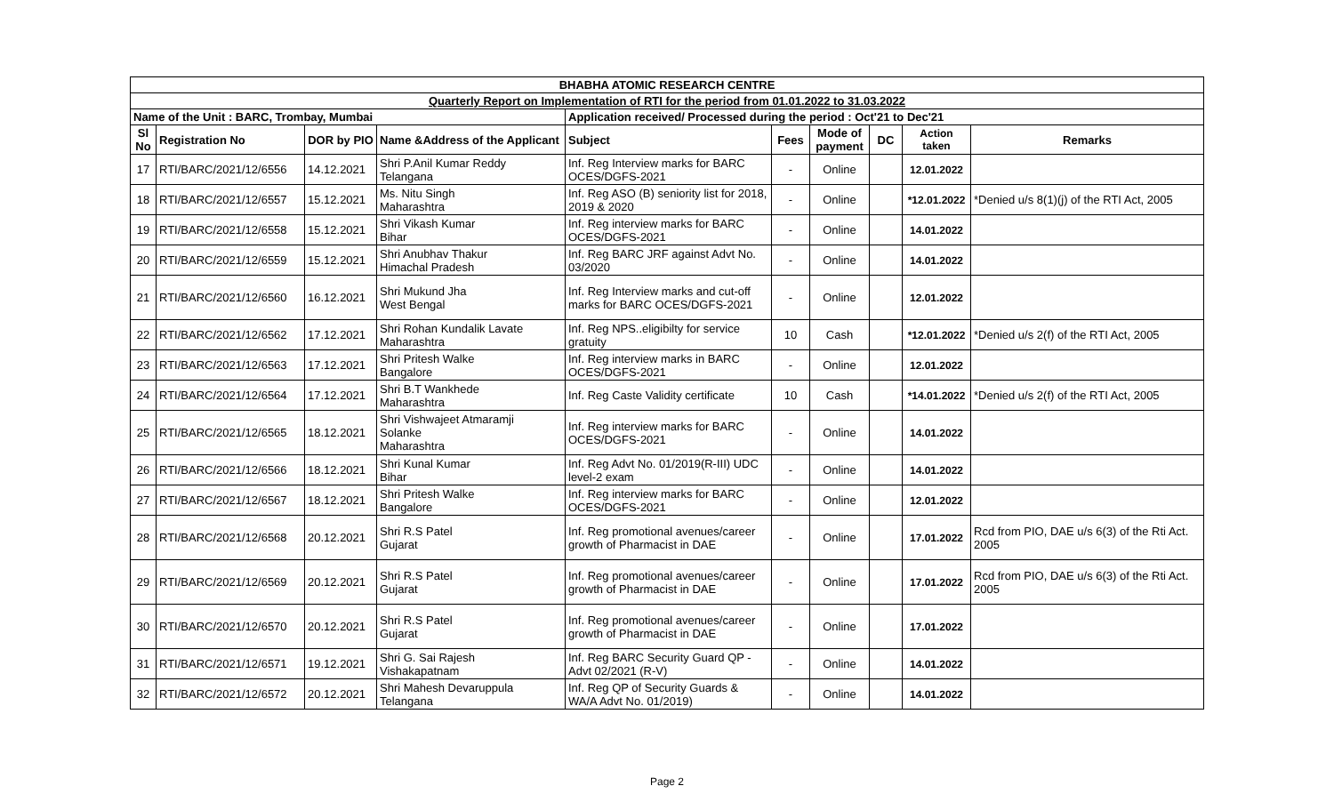| BHABHA ATOMIC RESEARCH CENTRE | | | | | | | | | |
| --- | --- | --- | --- | --- | --- | --- | --- | --- | --- |
| Quarterly Report on Implementation of RTI for the period from 01.01.2022 to 31.03.2022 | | | | | | | | | |
| Name of the Unit : BARC, Trombay, Mumbai | | | | Application received/ Processed during the period : Oct'21 to Dec'21 | | | | | |
| Sl No | Registration No | DOR by PIO | Name &Address of the Applicant | Subject | Fees | Mode of payment | DC | Action taken | Remarks |
| 17 | RTI/BARC/2021/12/6556 | 14.12.2021 | Shri P.Anil Kumar Reddy Telangana | Inf. Reg Interview marks for BARC OCES/DGFS-2021 | - | Online | | 12.01.2022 | |
| 18 | RTI/BARC/2021/12/6557 | 15.12.2021 | Ms. Nitu Singh Maharashtra | Inf. Reg ASO (B) seniority list for 2018, 2019 & 2020 | - | Online | | *12.01.2022 | *Denied u/s 8(1)(j) of the RTI Act, 2005 |
| 19 | RTI/BARC/2021/12/6558 | 15.12.2021 | Shri Vikash Kumar Bihar | Inf. Reg interview marks for BARC OCES/DGFS-2021 | - | Online | | 14.01.2022 | |
| 20 | RTI/BARC/2021/12/6559 | 15.12.2021 | Shri Anubhav Thakur Himachal Pradesh | Inf. Reg BARC JRF against Advt No. 03/2020 | - | Online | | 14.01.2022 | |
| 21 | RTI/BARC/2021/12/6560 | 16.12.2021 | Shri Mukund Jha West Bengal | Inf. Reg Interview marks and cut-off marks for BARC OCES/DGFS-2021 | - | Online | | 12.01.2022 | |
| 22 | RTI/BARC/2021/12/6562 | 17.12.2021 | Shri Rohan Kundalik Lavate Maharashtra | Inf. Reg NPS..eligibilty for service gratuity | 10 | Cash | | *12.01.2022 | *Denied u/s 2(f) of the RTI Act, 2005 |
| 23 | RTI/BARC/2021/12/6563 | 17.12.2021 | Shri Pritesh Walke Bangalore | Inf. Reg interview marks in BARC OCES/DGFS-2021 | - | Online | | 12.01.2022 | |
| 24 | RTI/BARC/2021/12/6564 | 17.12.2021 | Shri B.T Wankhede Maharashtra | Inf. Reg Caste Validity certificate | 10 | Cash | | *14.01.2022 | *Denied u/s 2(f) of the RTI Act, 2005 |
| 25 | RTI/BARC/2021/12/6565 | 18.12.2021 | Shri Vishwajeet Atmaramji Solanke Maharashtra | Inf. Reg interview marks for BARC OCES/DGFS-2021 | - | Online | | 14.01.2022 | |
| 26 | RTI/BARC/2021/12/6566 | 18.12.2021 | Shri Kunal Kumar Bihar | Inf. Reg Advt No. 01/2019(R-III) UDC level-2 exam | - | Online | | 14.01.2022 | |
| 27 | RTI/BARC/2021/12/6567 | 18.12.2021 | Shri Pritesh Walke Bangalore | Inf. Reg interview marks for BARC OCES/DGFS-2021 | - | Online | | 12.01.2022 | |
| 28 | RTI/BARC/2021/12/6568 | 20.12.2021 | Shri R.S Patel Gujarat | Inf. Reg promotional avenues/career growth of Pharmacist in DAE | - | Online | | 17.01.2022 | Rcd from PIO, DAE u/s 6(3) of the Rti Act. 2005 |
| 29 | RTI/BARC/2021/12/6569 | 20.12.2021 | Shri R.S Patel Gujarat | Inf. Reg promotional avenues/career growth of Pharmacist in DAE | - | Online | | 17.01.2022 | Rcd from PIO, DAE u/s 6(3) of the Rti Act. 2005 |
| 30 | RTI/BARC/2021/12/6570 | 20.12.2021 | Shri R.S Patel Gujarat | Inf. Reg promotional avenues/career growth of Pharmacist in DAE | - | Online | | 17.01.2022 | |
| 31 | RTI/BARC/2021/12/6571 | 19.12.2021 | Shri G. Sai Rajesh Vishakapatnam | Inf. Reg BARC Security Guard QP - Advt 02/2021 (R-V) | - | Online | | 14.01.2022 | |
| 32 | RTI/BARC/2021/12/6572 | 20.12.2021 | Shri Mahesh Devaruppula Telangana | Inf. Reg QP of Security Guards & WA/A Advt No. 01/2019) | - | Online | | 14.01.2022 | |
Page 2